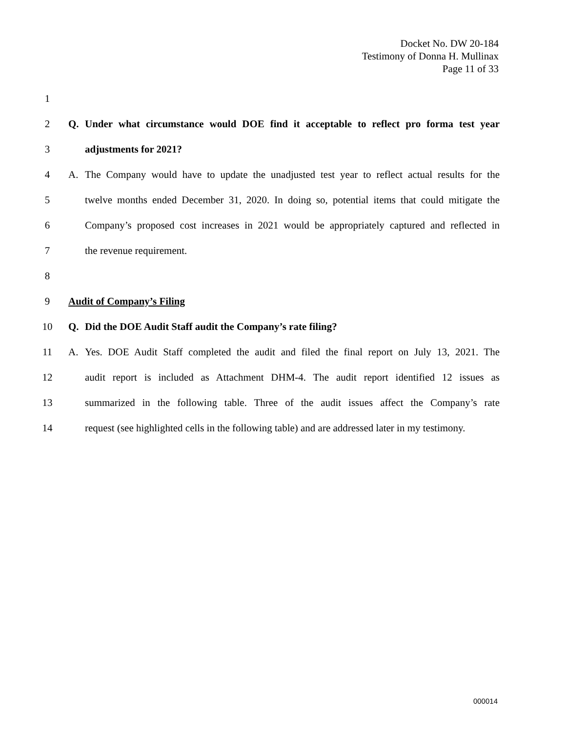Docket No. DW 20-184
Testimony of Donna H. Mullinax
Page 11 of 33
1
2 Q. Under what circumstance would DOE find it acceptable to reflect pro forma test year
3 adjustments for 2021?
4 A. The Company would have to update the unadjusted test year to reflect actual results for the
5 twelve months ended December 31, 2020. In doing so, potential items that could mitigate the
6 Company’s proposed cost increases in 2021 would be appropriately captured and reflected in
7 the revenue requirement.
8
9 Audit of Company’s Filing
10 Q. Did the DOE Audit Staff audit the Company’s rate filing?
11 A. Yes. DOE Audit Staff completed the audit and filed the final report on July 13, 2021. The
12 audit report is included as Attachment DHM-4. The audit report identified 12 issues as
13 summarized in the following table. Three of the audit issues affect the Company’s rate
14 request (see highlighted cells in the following table) and are addressed later in my testimony.
000014